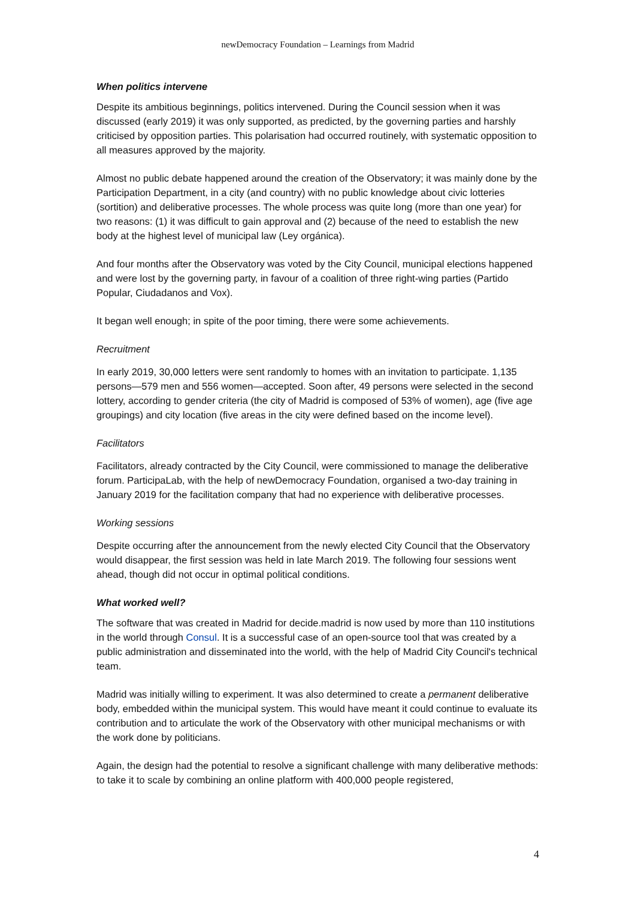newDemocracy Foundation – Learnings from Madrid
When politics intervene
Despite its ambitious beginnings, politics intervened. During the Council session when it was discussed (early 2019) it was only supported, as predicted, by the governing parties and harshly criticised by opposition parties. This polarisation had occurred routinely, with systematic opposition to all measures approved by the majority.
Almost no public debate happened around the creation of the Observatory; it was mainly done by the Participation Department, in a city (and country) with no public knowledge about civic lotteries (sortition) and deliberative processes. The whole process was quite long (more than one year) for two reasons: (1) it was difficult to gain approval and (2) because of the need to establish the new body at the highest level of municipal law (Ley orgánica).
And four months after the Observatory was voted by the City Council, municipal elections happened and were lost by the governing party, in favour of a coalition of three right-wing parties (Partido Popular, Ciudadanos and Vox).
It began well enough; in spite of the poor timing, there were some achievements.
Recruitment
In early 2019, 30,000 letters were sent randomly to homes with an invitation to participate. 1,135 persons—579 men and 556 women—accepted. Soon after, 49 persons were selected in the second lottery, according to gender criteria (the city of Madrid is composed of 53% of women), age (five age groupings) and city location (five areas in the city were defined based on the income level).
Facilitators
Facilitators, already contracted by the City Council, were commissioned to manage the deliberative forum. ParticipaLab, with the help of newDemocracy Foundation, organised a two-day training in January 2019 for the facilitation company that had no experience with deliberative processes.
Working sessions
Despite occurring after the announcement from the newly elected City Council that the Observatory would disappear, the first session was held in late March 2019. The following four sessions went ahead, though did not occur in optimal political conditions.
What worked well?
The software that was created in Madrid for decide.madrid is now used by more than 110 institutions in the world through Consul. It is a successful case of an open-source tool that was created by a public administration and disseminated into the world, with the help of Madrid City Council's technical team.
Madrid was initially willing to experiment. It was also determined to create a permanent deliberative body, embedded within the municipal system. This would have meant it could continue to evaluate its contribution and to articulate the work of the Observatory with other municipal mechanisms or with the work done by politicians.
Again, the design had the potential to resolve a significant challenge with many deliberative methods: to take it to scale by combining an online platform with 400,000 people registered,
4